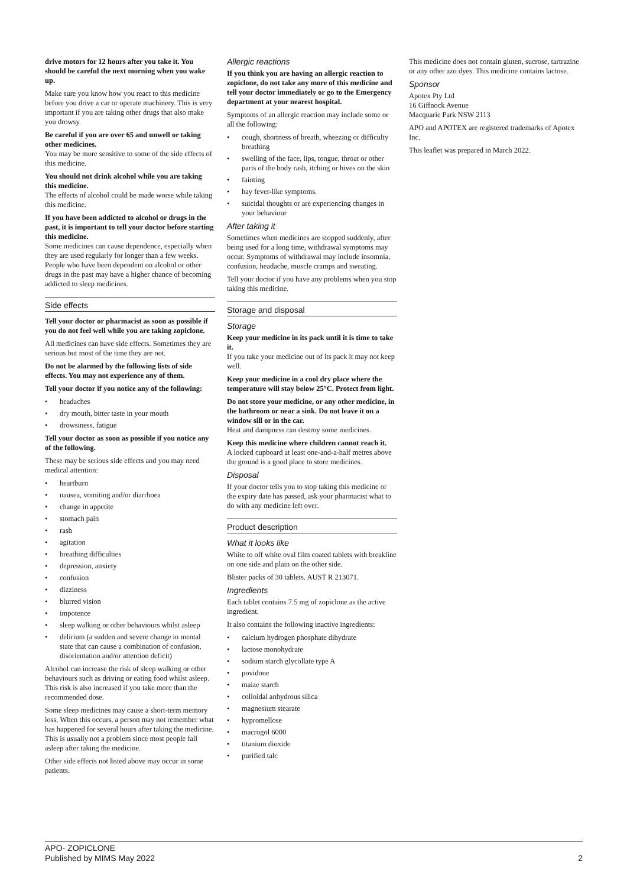drive motors for 12 hours after you take it. You should be careful the next morning when you wake up.
Make sure you know how you react to this medicine before you drive a car or operate machinery. This is very important if you are taking other drugs that also make you drowsy.
Be careful if you are over 65 and unwell or taking other medicines.
You may be more sensitive to some of the side effects of this medicine.
You should not drink alcohol while you are taking this medicine.
The effects of alcohol could be made worse while taking this medicine.
If you have been addicted to alcohol or drugs in the past, it is important to tell your doctor before starting this medicine.
Some medicines can cause dependence, especially when they are used regularly for longer than a few weeks. People who have been dependent on alcohol or other drugs in the past may have a higher chance of becoming addicted to sleep medicines.
Side effects
Tell your doctor or pharmacist as soon as possible if you do not feel well while you are taking zopiclone.
All medicines can have side effects. Sometimes they are serious but most of the time they are not.
Do not be alarmed by the following lists of side effects. You may not experience any of them.
Tell your doctor if you notice any of the following:
• headaches
• dry mouth, bitter taste in your mouth
• drowsiness, fatigue
Tell your doctor as soon as possible if you notice any of the following.
These may be serious side effects and you may need medical attention:
• heartburn
• nausea, vomiting and/or diarrhoea
• change in appetite
• stomach pain
• rash
• agitation
• breathing difficulties
• depression, anxiety
• confusion
• dizziness
• blurred vision
• impotence
• sleep walking or other behaviours whilst asleep
• delirium (a sudden and severe change in mental state that can cause a combination of confusion, disorientation and/or attention deficit)
Alcohol can increase the risk of sleep walking or other behaviours such as driving or eating food whilst asleep. This risk is also increased if you take more than the recommended dose.
Some sleep medicines may cause a short-term memory loss. When this occurs, a person may not remember what has happened for several hours after taking the medicine. This is usually not a problem since most people fall asleep after taking the medicine.
Other side effects not listed above may occur in some patients.
Allergic reactions
If you think you are having an allergic reaction to zopiclone, do not take any more of this medicine and tell your doctor immediately or go to the Emergency department at your nearest hospital.
Symptoms of an allergic reaction may include some or all the following:
• cough, shortness of breath, wheezing or difficulty breathing
• swelling of the face, lips, tongue, throat or other parts of the body rash, itching or hives on the skin
• fainting
• hay fever-like symptoms.
• suicidal thoughts or are experiencing changes in your behaviour
After taking it
Sometimes when medicines are stopped suddenly, after being used for a long time, withdrawal symptoms may occur. Symptoms of withdrawal may include insomnia, confusion, headache, muscle cramps and sweating.
Tell your doctor if you have any problems when you stop taking this medicine.
Storage and disposal
Storage
Keep your medicine in its pack until it is time to take it.
If you take your medicine out of its pack it may not keep well.
Keep your medicine in a cool dry place where the temperature will stay below 25°C. Protect from light.
Do not store your medicine, or any other medicine, in the bathroom or near a sink. Do not leave it on a window sill or in the car.
Heat and dampness can destroy some medicines.
Keep this medicine where children cannot reach it.
A locked cupboard at least one-and-a-half metres above the ground is a good place to store medicines.
Disposal
If your doctor tells you to stop taking this medicine or the expiry date has passed, ask your pharmacist what to do with any medicine left over.
Product description
What it looks like
White to off white oval film coated tablets with breakline on one side and plain on the other side.
Blister packs of 30 tablets. AUST R 213071.
Ingredients
Each tablet contains 7.5 mg of zopiclone as the active ingredient.
It also contains the following inactive ingredients:
• calcium hydrogen phosphate dihydrate
• lactose monohydrate
• sodium starch glycollate type A
• povidone
• maize starch
• colloidal anhydrous silica
• magnesium stearate
• hypromellose
• macrogol 6000
• titanium dioxide
• purified talc
This medicine does not contain gluten, sucrose, tartrazine or any other azo dyes. This medicine contains lactose.
Sponsor
Apotex Pty Ltd
16 Giffnock Avenue
Macquarie Park NSW 2113
APO and APOTEX are registered trademarks of Apotex Inc.
This leaflet was prepared in March 2022.
APO- ZOPICLONE
Published by MIMS May 2022
2